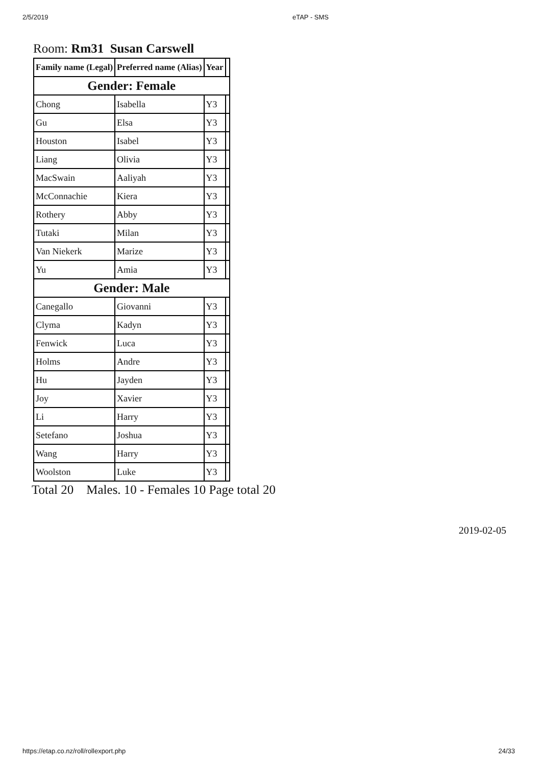2/5/2019 eTAP - SMS
Room: Rm31 Susan Carswell
| Family name (Legal) | Preferred name (Alias) | Year | |
| --- | --- | --- | --- |
| Gender: Female | | | |
| Chong | Isabella | Y3 | |
| Gu | Elsa | Y3 | |
| Houston | Isabel | Y3 | |
| Liang | Olivia | Y3 | |
| MacSwain | Aaliyah | Y3 | |
| McConnachie | Kiera | Y3 | |
| Rothery | Abby | Y3 | |
| Tutaki | Milan | Y3 | |
| Van Niekerk | Marize | Y3 | |
| Yu | Amia | Y3 | |
| Gender: Male | | | |
| Canegallo | Giovanni | Y3 | |
| Clyma | Kadyn | Y3 | |
| Fenwick | Luca | Y3 | |
| Holms | Andre | Y3 | |
| Hu | Jayden | Y3 | |
| Joy | Xavier | Y3 | |
| Li | Harry | Y3 | |
| Setefano | Joshua | Y3 | |
| Wang | Harry | Y3 | |
| Woolston | Luke | Y3 | |
Total 20 Males. 10 - Females 10 Page total 20
2019-02-05
https://etap.co.nz/roll/rollexport.php 24/33